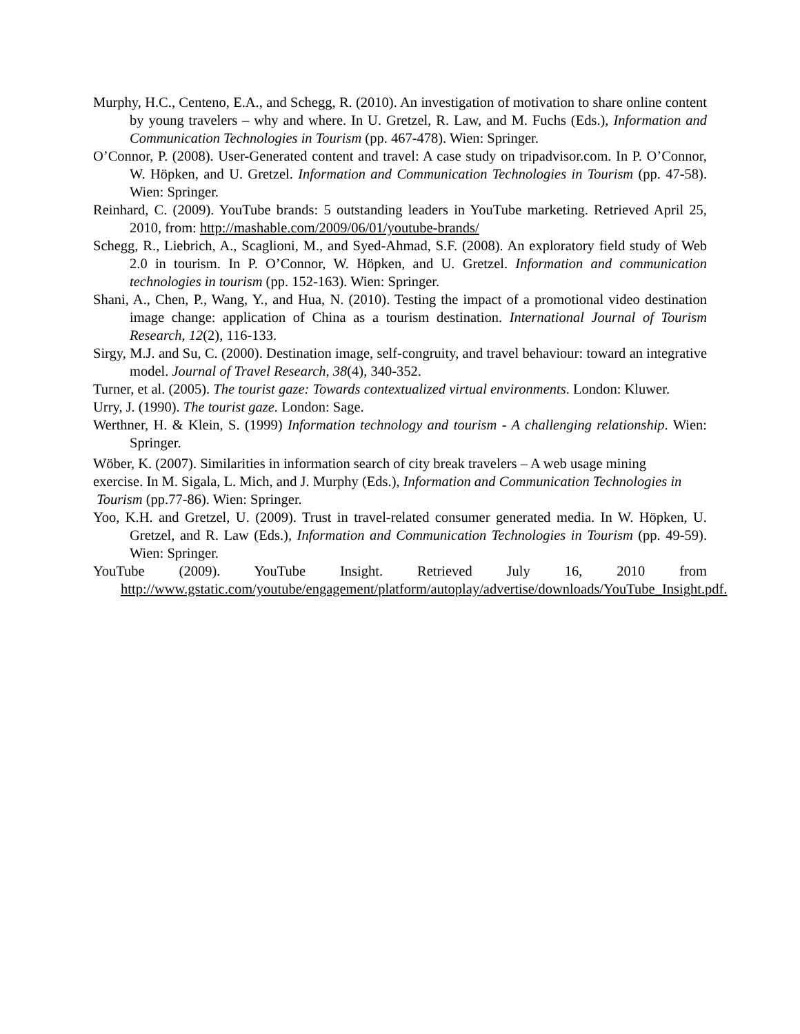Murphy, H.C., Centeno, E.A., and Schegg, R. (2010). An investigation of motivation to share online content by young travelers – why and where. In U. Gretzel, R. Law, and M. Fuchs (Eds.), Information and Communication Technologies in Tourism (pp. 467-478). Wien: Springer.
O’Connor, P. (2008). User-Generated content and travel: A case study on tripadvisor.com. In P. O’Connor, W. Höpken, and U. Gretzel. Information and Communication Technologies in Tourism (pp. 47-58). Wien: Springer.
Reinhard, C. (2009). YouTube brands: 5 outstanding leaders in YouTube marketing. Retrieved April 25, 2010, from: http://mashable.com/2009/06/01/youtube-brands/
Schegg, R., Liebrich, A., Scaglioni, M., and Syed-Ahmad, S.F. (2008). An exploratory field study of Web 2.0 in tourism. In P. O’Connor, W. Höpken, and U. Gretzel. Information and communication technologies in tourism (pp. 152-163). Wien: Springer.
Shani, A., Chen, P., Wang, Y., and Hua, N. (2010). Testing the impact of a promotional video destination image change: application of China as a tourism destination. International Journal of Tourism Research, 12(2), 116-133.
Sirgy, M.J. and Su, C. (2000). Destination image, self-congruity, and travel behaviour: toward an integrative model. Journal of Travel Research, 38(4), 340-352.
Turner, et al. (2005). The tourist gaze: Towards contextualized virtual environments. London: Kluwer.
Urry, J. (1990). The tourist gaze. London: Sage.
Werthner, H. & Klein, S. (1999) Information technology and tourism - A challenging relationship. Wien: Springer.
Wöber, K. (2007). Similarities in information search of city break travelers – A web usage mining
exercise. In M. Sigala, L. Mich, and J. Murphy (Eds.), Information and Communication Technologies in
Tourism (pp.77-86). Wien: Springer.
Yoo, K.H. and Gretzel, U. (2009). Trust in travel-related consumer generated media. In W. Höpken, U. Gretzel, and R. Law (Eds.), Information and Communication Technologies in Tourism (pp. 49-59). Wien: Springer.
YouTube (2009). YouTube Insight. Retrieved July 16, 2010 from http://www.gstatic.com/youtube/engagement/platform/autoplay/advertise/downloads/YouTube_Insight.pdf.